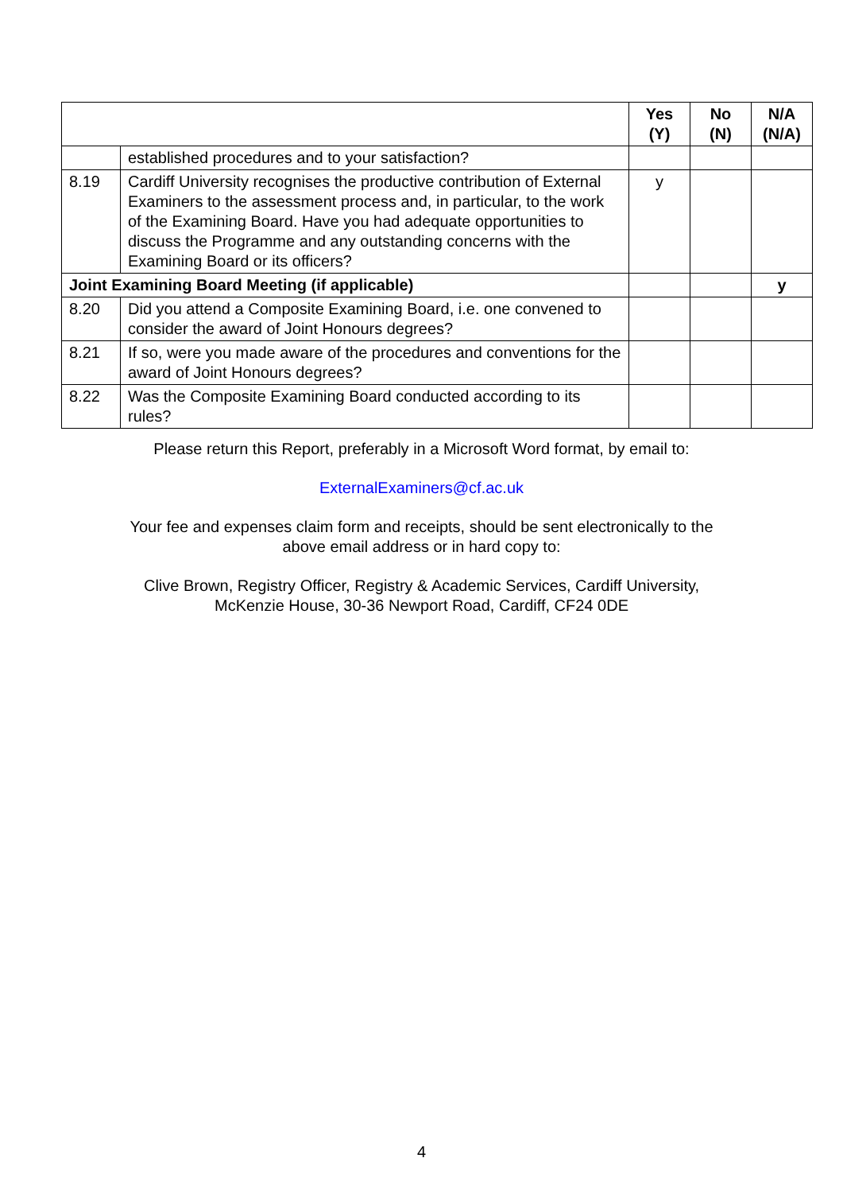| | | Yes (Y) | No (N) | N/A (N/A) |
| --- | --- | --- | --- | --- |
| | established procedures and to your satisfaction? | | | |
| 8.19 | Cardiff University recognises the productive contribution of External Examiners to the assessment process and, in particular, to the work of the Examining Board. Have you had adequate opportunities to discuss the Programme and any outstanding concerns with the Examining Board or its officers? | y | | |
| Joint Examining Board Meeting (if applicable) | | | | y |
| 8.20 | Did you attend a Composite Examining Board, i.e. one convened to consider the award of Joint Honours degrees? | | | |
| 8.21 | If so, were you made aware of the procedures and conventions for the award of Joint Honours degrees? | | | |
| 8.22 | Was the Composite Examining Board conducted according to its rules? | | | |
Please return this Report, preferably in a Microsoft Word format, by email to:
ExternalExaminers@cf.ac.uk
Your fee and expenses claim form and receipts, should be sent electronically to the
above email address or in hard copy to:
Clive Brown, Registry Officer, Registry & Academic Services, Cardiff University,
McKenzie House, 30-36 Newport Road, Cardiff, CF24 0DE
4